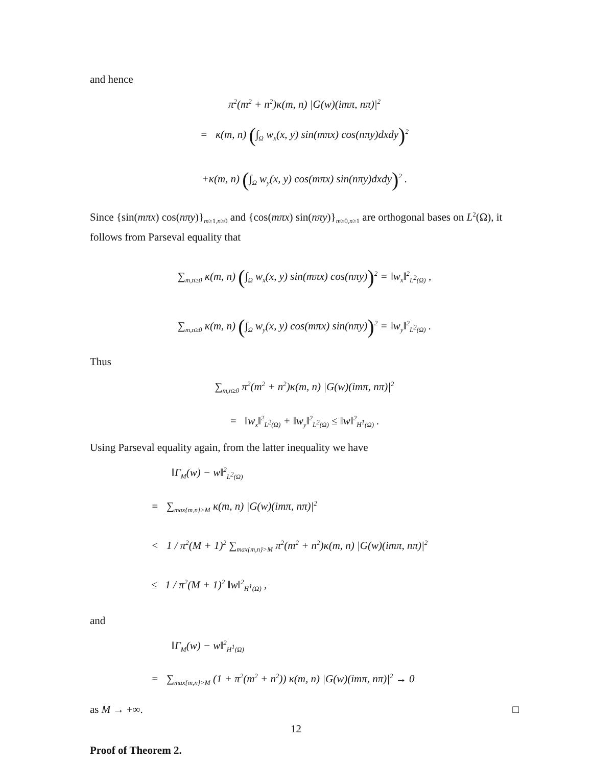and hence
π<sup>2</sup>(m<sup>2</sup> + n<sup>2</sup>)κ(m, n) |G(w)(imπ, nπ)|<sup>2</sup>
= κ(m, n) (∫<sub>Ω</sub> w<sub>x</sub>(x, y) sin(mπx) cos(nπy)dxdy)<sup>2</sup>
+κ(m, n) (∫<sub>Ω</sub> w<sub>y</sub>(x, y) cos(mπx) sin(nπy)dxdy)<sup>2</sup> .
Since {sin(mπx) cos(nπy)}<sub>m≥1,n≥0</sub> and {cos(mπx) sin(nπy)}<sub>m≥0,n≥1</sub> are orthogonal bases on L<sup>2</sup>(Ω), it follows from Parseval equality that
∑<sub>m,n≥0</sub> κ(m, n) (∫<sub>Ω</sub> w<sub>x</sub>(x, y) sin(mπx) cos(nπy))<sup>2</sup> = ‖w<sub>x</sub>‖<sup>2</sup><sub>L<sup>2</sup>(Ω)</sub> ,
∑<sub>m,n≥0</sub> κ(m, n) (∫<sub>Ω</sub> w<sub>y</sub>(x, y) cos(mπx) sin(nπy))<sup>2</sup> = ‖w<sub>y</sub>‖<sup>2</sup><sub>L<sup>2</sup>(Ω)</sub> .
Thus
∑<sub>m,n≥0</sub> π<sup>2</sup>(m<sup>2</sup> + n<sup>2</sup>)κ(m, n) |G(w)(imπ, nπ)|<sup>2</sup>
= ‖w<sub>x</sub>‖<sup>2</sup><sub>L<sup>2</sup>(Ω)</sub> + ‖w<sub>y</sub>‖<sup>2</sup><sub>L<sup>2</sup>(Ω)</sub> ≤ ‖w‖<sup>2</sup><sub>H<sup>1</sup>(Ω)</sub> .
Using Parseval equality again, from the latter inequality we have
‖Γ<sub>M</sub>(w) − w‖<sup>2</sup><sub>L<sup>2</sup>(Ω)</sub>
= ∑<sub>max{m,n}>M</sub> κ(m, n) |G(w)(imπ, nπ)|<sup>2</sup>
< 1 / π<sup>2</sup>(M + 1)<sup>2</sup> ∑<sub>max{m,n}>M</sub> π<sup>2</sup>(m<sup>2</sup> + n<sup>2</sup>)κ(m, n) |G(w)(imπ, nπ)|<sup>2</sup>
≤ 1 / π<sup>2</sup>(M + 1)<sup>2</sup> ‖w‖<sup>2</sup><sub>H<sup>1</sup>(Ω)</sub> ,
and
‖Γ<sub>M</sub>(w) − w‖<sup>2</sup><sub>H<sup>1</sup>(Ω)</sub>
= ∑<sub>max{m,n}>M</sub> (1 + π<sup>2</sup>(m<sup>2</sup> + n<sup>2</sup>)) κ(m, n) |G(w)(imπ, nπ)|<sup>2</sup> → 0
as M → +∞. □
Proof of Theorem 2.
12